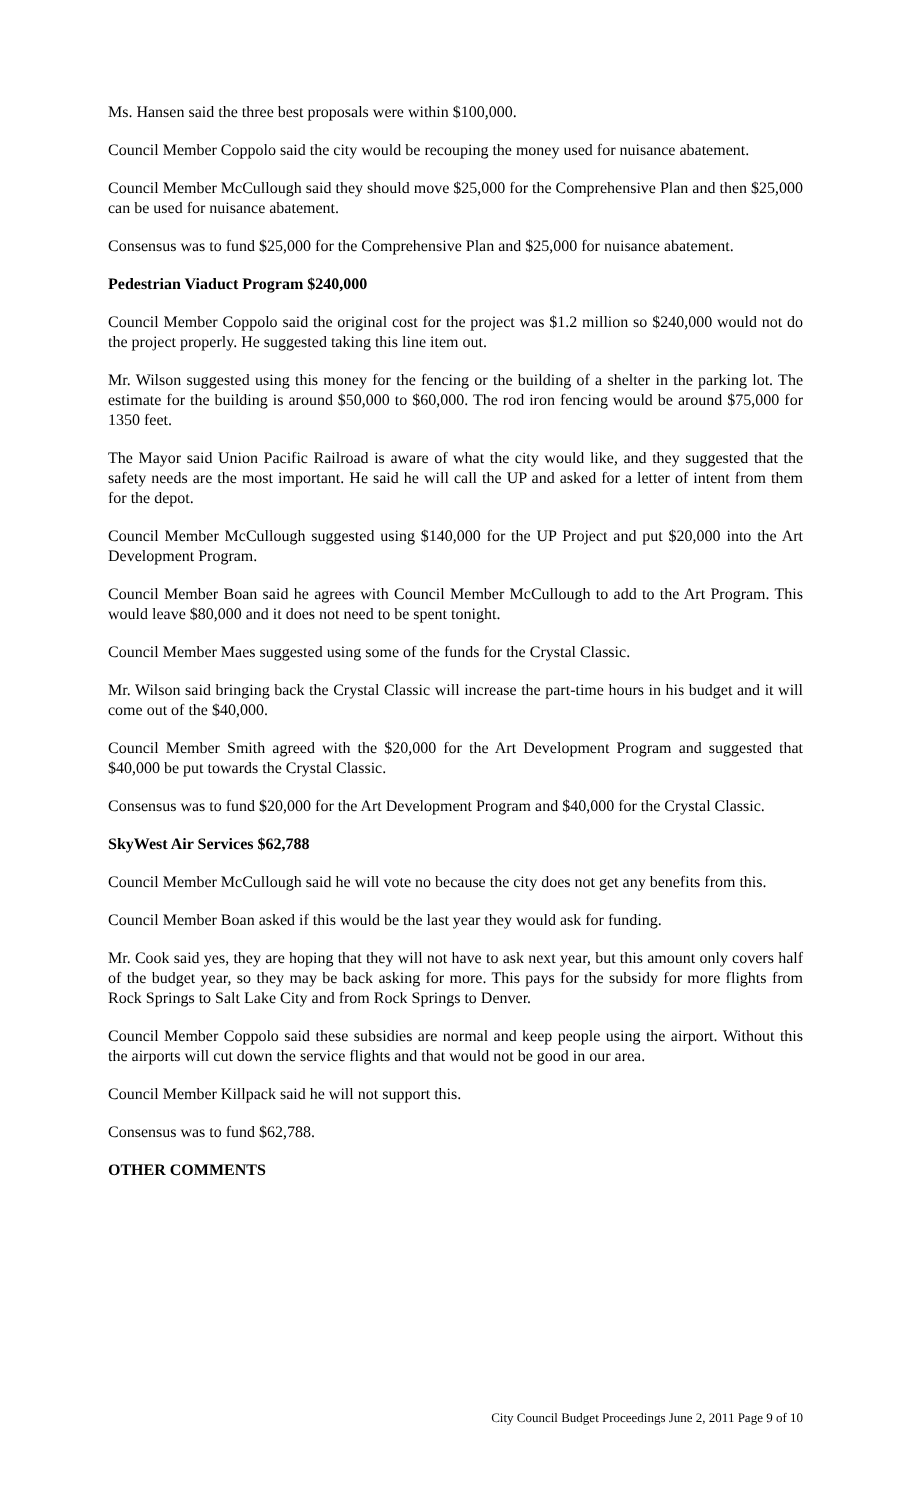Ms. Hansen said the three best proposals were within $100,000.
Council Member Coppolo said the city would be recouping the money used for nuisance abatement.
Council Member McCullough said they should move $25,000 for the Comprehensive Plan and then $25,000 can be used for nuisance abatement.
Consensus was to fund $25,000 for the Comprehensive Plan and $25,000 for nuisance abatement.
Pedestrian Viaduct Program $240,000
Council Member Coppolo said the original cost for the project was $1.2 million so $240,000 would not do the project properly. He suggested taking this line item out.
Mr. Wilson suggested using this money for the fencing or the building of a shelter in the parking lot. The estimate for the building is around $50,000 to $60,000. The rod iron fencing would be around $75,000 for 1350 feet.
The Mayor said Union Pacific Railroad is aware of what the city would like, and they suggested that the safety needs are the most important. He said he will call the UP and asked for a letter of intent from them for the depot.
Council Member McCullough suggested using $140,000 for the UP Project and put $20,000 into the Art Development Program.
Council Member Boan said he agrees with Council Member McCullough to add to the Art Program. This would leave $80,000 and it does not need to be spent tonight.
Council Member Maes suggested using some of the funds for the Crystal Classic.
Mr. Wilson said bringing back the Crystal Classic will increase the part-time hours in his budget and it will come out of the $40,000.
Council Member Smith agreed with the $20,000 for the Art Development Program and suggested that $40,000 be put towards the Crystal Classic.
Consensus was to fund $20,000 for the Art Development Program and $40,000 for the Crystal Classic.
SkyWest Air Services $62,788
Council Member McCullough said he will vote no because the city does not get any benefits from this.
Council Member Boan asked if this would be the last year they would ask for funding.
Mr. Cook said yes, they are hoping that they will not have to ask next year, but this amount only covers half of the budget year, so they may be back asking for more. This pays for the subsidy for more flights from Rock Springs to Salt Lake City and from Rock Springs to Denver.
Council Member Coppolo said these subsidies are normal and keep people using the airport. Without this the airports will cut down the service flights and that would not be good in our area.
Council Member Killpack said he will not support this.
Consensus was to fund $62,788.
OTHER COMMENTS
City Council Budget Proceedings June 2, 2011 Page 9 of 10